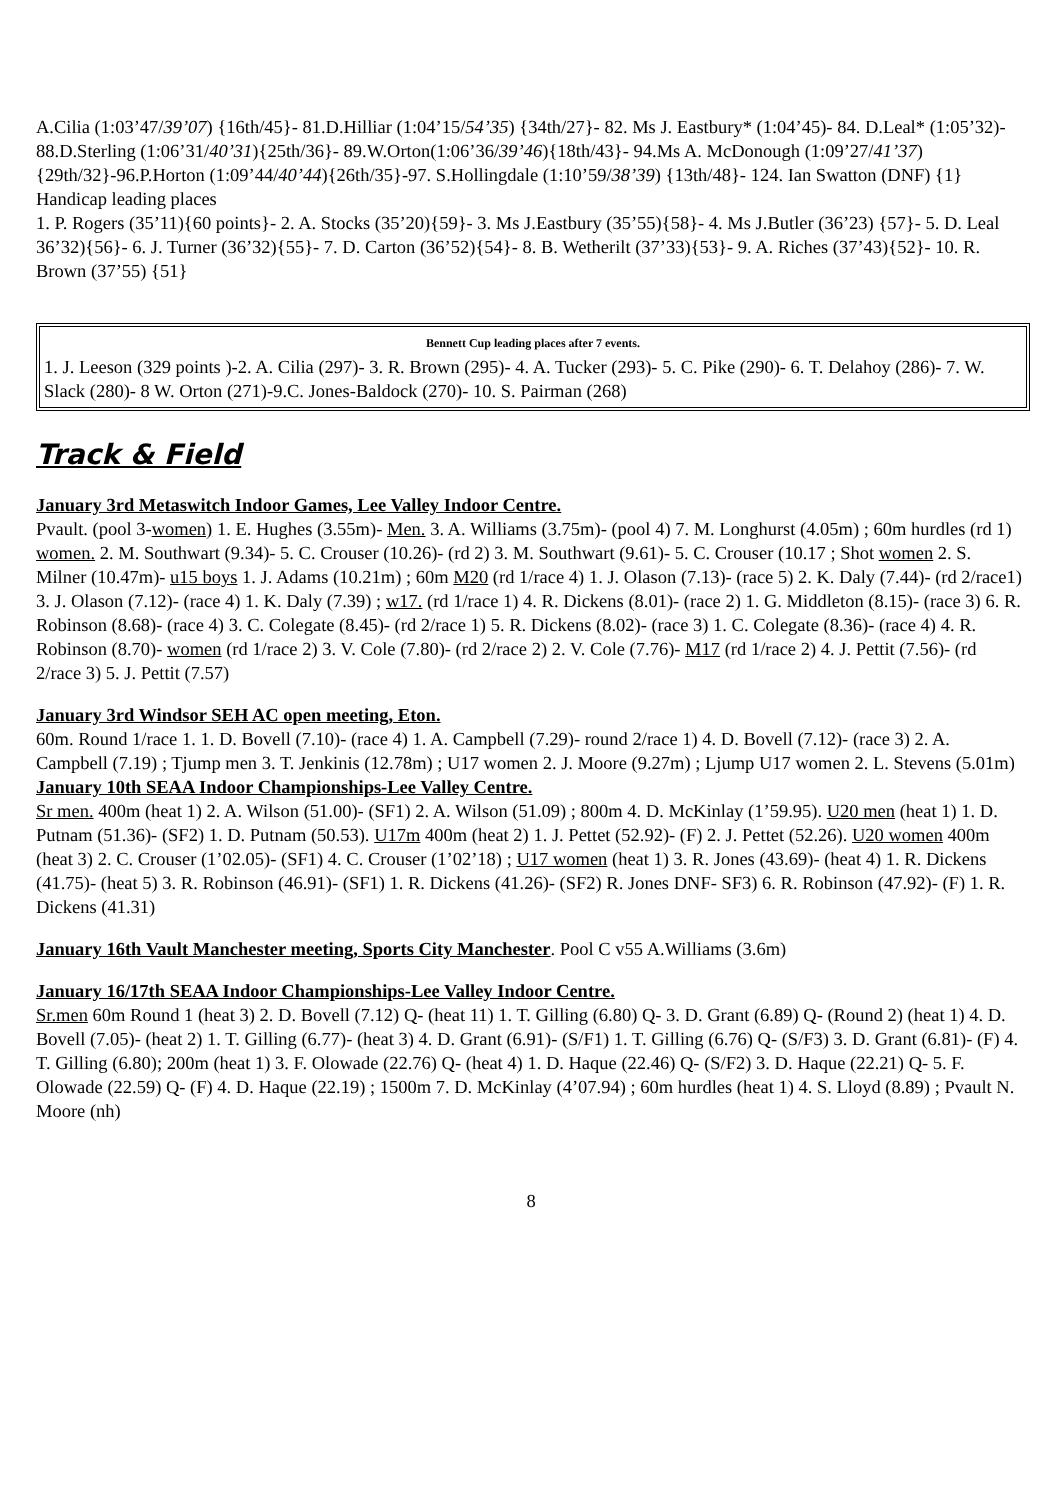A.Cilia (1:03’47/39’07) {16th/45}- 81.D.Hilliar (1:04’15/54’35) {34th/27}- 82. Ms J. Eastbury* (1:04’45)- 84. D.Leal* (1:05’32)- 88.D.Sterling (1:06’31/40’31){25th/36}- 89.W.Orton(1:06’36/39’46){18th/43}- 94.Ms A. McDonough (1:09’27/41’37){29th/32}-96.P.Horton (1:09’44/40’44){26th/35}-97. S.Hollingdale (1:10’59/38’39) {13th/48}- 124. Ian Swatton (DNF) {1}
Handicap leading places
1. P. Rogers (35’11){60 points}- 2. A. Stocks (35’20){59}- 3. Ms J.Eastbury (35’55){58}- 4. Ms J.Butler (36’23) {57}- 5. D. Leal 36’32){56}- 6. J. Turner (36’32){55}- 7. D. Carton (36’52){54}- 8. B. Wetherilt (37’33){53}- 9. A. Riches (37’43){52}- 10. R. Brown (37’55) {51}
Bennett Cup leading places after 7 events.
1. J. Leeson (329 points )-2. A. Cilia (297)- 3. R. Brown (295)- 4. A. Tucker (293)- 5. C. Pike (290)- 6. T. Delahoy (286)- 7. W. Slack (280)- 8 W. Orton (271)-9.C. Jones-Baldock (270)- 10. S. Pairman (268)
Track & Field
January 3rd Metaswitch Indoor Games, Lee Valley Indoor Centre.
Pvault. (pool 3-women) 1. E. Hughes (3.55m)- Men. 3. A. Williams (3.75m)- (pool 4) 7. M. Longhurst (4.05m) ; 60m hurdles (rd 1) women. 2. M. Southwart (9.34)- 5. C. Crouser (10.26)- (rd 2) 3. M. Southwart (9.61)- 5. C. Crouser (10.17 ; Shot women 2. S. Milner (10.47m)- u15 boys 1. J. Adams (10.21m) ; 60m M20 (rd 1/race 4) 1. J. Olason (7.13)- (race 5) 2. K. Daly (7.44)- (rd 2/race1) 3. J. Olason (7.12)- (race 4) 1. K. Daly (7.39) ; w17. (rd 1/race 1) 4. R. Dickens (8.01)- (race 2) 1. G. Middleton (8.15)- (race 3) 6. R. Robinson (8.68)- (race 4) 3. C. Colegate (8.45)- (rd 2/race 1) 5. R. Dickens (8.02)- (race 3) 1. C. Colegate (8.36)- (race 4) 4. R. Robinson (8.70)- women (rd 1/race 2) 3. V. Cole (7.80)- (rd 2/race 2) 2. V. Cole (7.76)- M17 (rd 1/race 2) 4. J. Pettit (7.56)- (rd 2/race 3) 5. J. Pettit (7.57)
January 3rd Windsor SEH AC open meeting, Eton.
60m. Round 1/race 1. 1. D. Bovell (7.10)- (race 4) 1. A. Campbell (7.29)- round 2/race 1) 4. D. Bovell (7.12)- (race 3) 2. A. Campbell (7.19) ; Tjump men 3. T. Jenkinis (12.78m) ; U17 women 2. J. Moore (9.27m) ; Ljump U17 women 2. L. Stevens (5.01m)
January 10th SEAA Indoor Championships-Lee Valley Centre.
Sr men. 400m (heat 1) 2. A. Wilson (51.00)- (SF1) 2. A. Wilson (51.09) ; 800m 4. D. McKinlay (1’59.95). U20 men (heat 1) 1. D. Putnam (51.36)- (SF2) 1. D. Putnam (50.53). U17m 400m (heat 2) 1. J. Pettet (52.92)- (F) 2. J. Pettet (52.26). U20 women 400m (heat 3) 2. C. Crouser (1’02.05)- (SF1) 4. C. Crouser (1’02’18) ; U17 women (heat 1) 3. R. Jones (43.69)- (heat 4) 1. R. Dickens (41.75)- (heat 5) 3. R. Robinson (46.91)- (SF1) 1. R. Dickens (41.26)- (SF2) R. Jones DNF- SF3) 6. R. Robinson (47.92)- (F) 1. R. Dickens (41.31)
January 16th Vault Manchester meeting, Sports City Manchester. Pool C v55 A.Williams (3.6m)
January 16/17th SEAA Indoor Championships-Lee Valley Indoor Centre.
Sr.men 60m Round 1 (heat 3) 2. D. Bovell (7.12) Q- (heat 11) 1. T. Gilling (6.80) Q- 3. D. Grant (6.89) Q- (Round 2) (heat 1) 4. D. Bovell (7.05)- (heat 2) 1. T. Gilling (6.77)- (heat 3) 4. D. Grant (6.91)- (S/F1) 1. T. Gilling (6.76) Q- (S/F3) 3. D. Grant (6.81)- (F) 4. T. Gilling (6.80); 200m (heat 1) 3. F. Olowade (22.76) Q- (heat 4) 1. D. Haque (22.46) Q- (S/F2) 3. D. Haque (22.21) Q- 5. F. Olowade (22.59) Q- (F) 4. D. Haque (22.19) ; 1500m 7. D. McKinlay (4’07.94) ; 60m hurdles (heat 1) 4. S. Lloyd (8.89) ; Pvault N. Moore (nh)
8